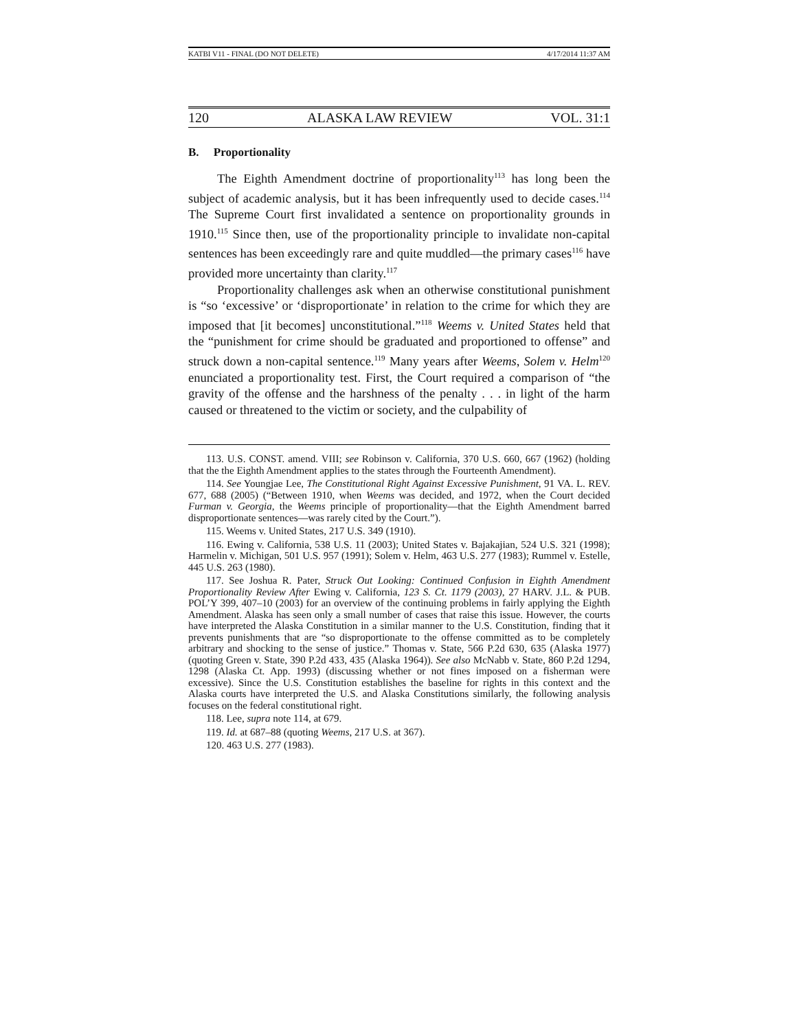KATBI V11 - FINAL (DO NOT DELETE) 4/17/2014 11:37 AM
120 ALASKA LAW REVIEW VOL. 31:1
B. Proportionality
The Eighth Amendment doctrine of proportionality<sup>113</sup> has long been the subject of academic analysis, but it has been infrequently used to decide cases.<sup>114</sup> The Supreme Court first invalidated a sentence on proportionality grounds in 1910.<sup>115</sup> Since then, use of the proportionality principle to invalidate non-capital sentences has been exceedingly rare and quite muddled—the primary cases<sup>116</sup> have provided more uncertainty than clarity.<sup>117</sup>
Proportionality challenges ask when an otherwise constitutional punishment is “so ‘excessive’ or ‘disproportionate’ in relation to the crime for which they are imposed that [it becomes] unconstitutional.”<sup>118</sup> Weems v. United States held that the “punishment for crime should be graduated and proportioned to offense” and struck down a non-capital sentence.<sup>119</sup> Many years after Weems, Solem v. Helm<sup>120</sup> enunciated a proportionality test. First, the Court required a comparison of “the gravity of the offense and the harshness of the penalty . . . in light of the harm caused or threatened to the victim or society, and the culpability of
113. U.S. CONST. amend. VIII; see Robinson v. California, 370 U.S. 660, 667 (1962) (holding that the the Eighth Amendment applies to the states through the Fourteenth Amendment).
114. See Youngjae Lee, The Constitutional Right Against Excessive Punishment, 91 VA. L. REV. 677, 688 (2005) (“Between 1910, when Weems was decided, and 1972, when the Court decided Furman v. Georgia, the Weems principle of proportionality—that the Eighth Amendment barred disproportionate sentences—was rarely cited by the Court.”).
115. Weems v. United States, 217 U.S. 349 (1910).
116. Ewing v. California, 538 U.S. 11 (2003); United States v. Bajakajian, 524 U.S. 321 (1998); Harmelin v. Michigan, 501 U.S. 957 (1991); Solem v. Helm, 463 U.S. 277 (1983); Rummel v. Estelle, 445 U.S. 263 (1980).
117. See Joshua R. Pater, Struck Out Looking: Continued Confusion in Eighth Amendment Proportionality Review After Ewing v. California, 123 S. Ct. 1179 (2003), 27 HARV. J.L. & PUB. POL’Y 399, 407–10 (2003) for an overview of the continuing problems in fairly applying the Eighth Amendment. Alaska has seen only a small number of cases that raise this issue. However, the courts have interpreted the Alaska Constitution in a similar manner to the U.S. Constitution, finding that it prevents punishments that are “so disproportionate to the offense committed as to be completely arbitrary and shocking to the sense of justice.” Thomas v. State, 566 P.2d 630, 635 (Alaska 1977) (quoting Green v. State, 390 P.2d 433, 435 (Alaska 1964)). See also McNabb v. State, 860 P.2d 1294, 1298 (Alaska Ct. App. 1993) (discussing whether or not fines imposed on a fisherman were excessive). Since the U.S. Constitution establishes the baseline for rights in this context and the Alaska courts have interpreted the U.S. and Alaska Constitutions similarly, the following analysis focuses on the federal constitutional right.
118. Lee, supra note 114, at 679.
119. Id. at 687–88 (quoting Weems, 217 U.S. at 367).
120. 463 U.S. 277 (1983).